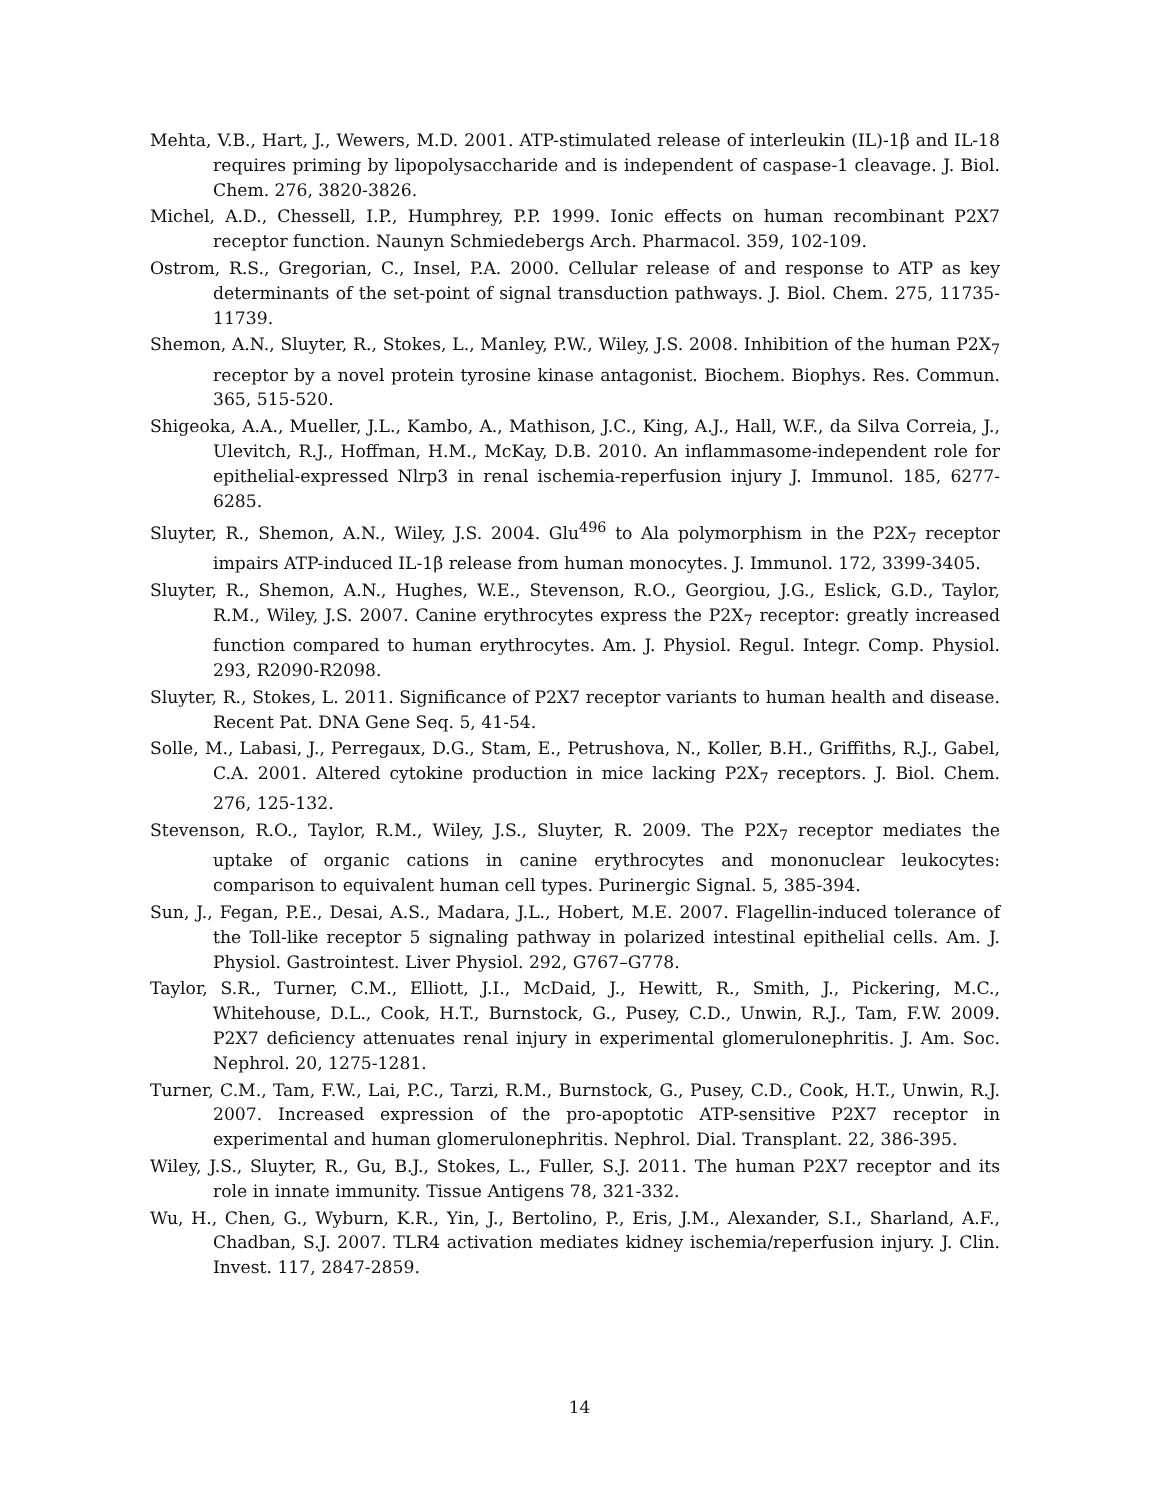Mehta, V.B., Hart, J., Wewers, M.D. 2001. ATP-stimulated release of interleukin (IL)-1β and IL-18 requires priming by lipopolysaccharide and is independent of caspase-1 cleavage. J. Biol. Chem. 276, 3820-3826.
Michel, A.D., Chessell, I.P., Humphrey, P.P. 1999. Ionic effects on human recombinant P2X7 receptor function. Naunyn Schmiedebergs Arch. Pharmacol. 359, 102-109.
Ostrom, R.S., Gregorian, C., Insel, P.A. 2000. Cellular release of and response to ATP as key determinants of the set-point of signal transduction pathways. J. Biol. Chem. 275, 11735-11739.
Shemon, A.N., Sluyter, R., Stokes, L., Manley, P.W., Wiley, J.S. 2008. Inhibition of the human P2X<sub>7</sub> receptor by a novel protein tyrosine kinase antagonist. Biochem. Biophys. Res. Commun. 365, 515-520.
Shigeoka, A.A., Mueller, J.L., Kambo, A., Mathison, J.C., King, A.J., Hall, W.F., da Silva Correia, J., Ulevitch, R.J., Hoffman, H.M., McKay, D.B. 2010. An inflammasome-independent role for epithelial-expressed Nlrp3 in renal ischemia-reperfusion injury J. Immunol. 185, 6277-6285.
Sluyter, R., Shemon, A.N., Wiley, J.S. 2004. Glu<sup>496</sup> to Ala polymorphism in the P2X<sub>7</sub> receptor impairs ATP-induced IL-1β release from human monocytes. J. Immunol. 172, 3399-3405.
Sluyter, R., Shemon, A.N., Hughes, W.E., Stevenson, R.O., Georgiou, J.G., Eslick, G.D., Taylor, R.M., Wiley, J.S. 2007. Canine erythrocytes express the P2X<sub>7</sub> receptor: greatly increased function compared to human erythrocytes. Am. J. Physiol. Regul. Integr. Comp. Physiol. 293, R2090-R2098.
Sluyter, R., Stokes, L. 2011. Significance of P2X7 receptor variants to human health and disease. Recent Pat. DNA Gene Seq. 5, 41-54.
Solle, M., Labasi, J., Perregaux, D.G., Stam, E., Petrushova, N., Koller, B.H., Griffiths, R.J., Gabel, C.A. 2001. Altered cytokine production in mice lacking P2X<sub>7</sub> receptors. J. Biol. Chem. 276, 125-132.
Stevenson, R.O., Taylor, R.M., Wiley, J.S., Sluyter, R. 2009. The P2X<sub>7</sub> receptor mediates the uptake of organic cations in canine erythrocytes and mononuclear leukocytes: comparison to equivalent human cell types. Purinergic Signal. 5, 385-394.
Sun, J., Fegan, P.E., Desai, A.S., Madara, J.L., Hobert, M.E. 2007. Flagellin-induced tolerance of the Toll-like receptor 5 signaling pathway in polarized intestinal epithelial cells. Am. J. Physiol. Gastrointest. Liver Physiol. 292, G767–G778.
Taylor, S.R., Turner, C.M., Elliott, J.I., McDaid, J., Hewitt, R., Smith, J., Pickering, M.C., Whitehouse, D.L., Cook, H.T., Burnstock, G., Pusey, C.D., Unwin, R.J., Tam, F.W. 2009. P2X7 deficiency attenuates renal injury in experimental glomerulonephritis. J. Am. Soc. Nephrol. 20, 1275-1281.
Turner, C.M., Tam, F.W., Lai, P.C., Tarzi, R.M., Burnstock, G., Pusey, C.D., Cook, H.T., Unwin, R.J. 2007. Increased expression of the pro-apoptotic ATP-sensitive P2X7 receptor in experimental and human glomerulonephritis. Nephrol. Dial. Transplant. 22, 386-395.
Wiley, J.S., Sluyter, R., Gu, B.J., Stokes, L., Fuller, S.J. 2011. The human P2X7 receptor and its role in innate immunity. Tissue Antigens 78, 321-332.
Wu, H., Chen, G., Wyburn, K.R., Yin, J., Bertolino, P., Eris, J.M., Alexander, S.I., Sharland, A.F., Chadban, S.J. 2007. TLR4 activation mediates kidney ischemia/reperfusion injury. J. Clin. Invest. 117, 2847-2859.
14